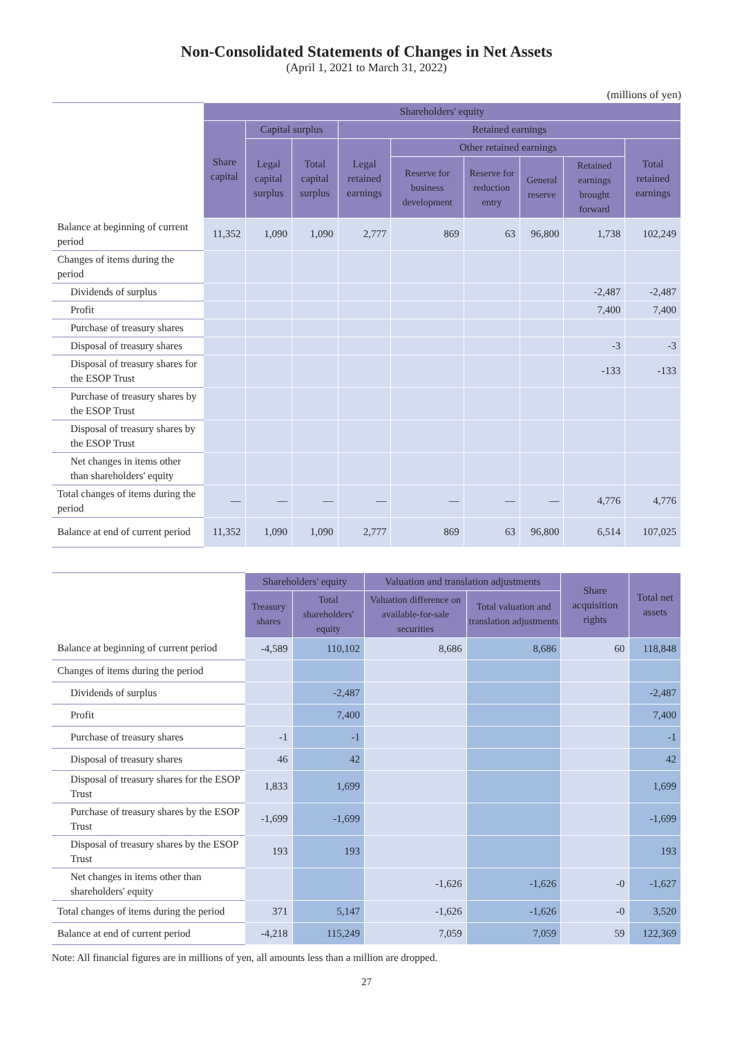Non-Consolidated Statements of Changes in Net Assets
(April 1, 2021 to March 31, 2022)
(millions of yen)
| | Shareholders' equity | | | | | | | | |
| --- | --- | --- | --- | --- | --- | --- | --- | --- | --- |
| | Share capital | Capital surplus | | Retained earnings | | | | | |
| | | Legal capital surplus | Total capital surplus | Legal retained earnings | Other retained earnings | | | | Total retained earnings |
| | | | | | Reserve for business development | Reserve for reduction entry | General reserve | Retained earnings brought forward | |
| Balance at beginning of current period | 11,352 | 1,090 | 1,090 | 2,777 | 869 | 63 | 96,800 | 1,738 | 102,249 |
| Changes of items during the period | | | | | | | | | |
| Dividends of surplus | | | | | | | | -2,487 | -2,487 |
| Profit | | | | | | | | 7,400 | 7,400 |
| Purchase of treasury shares | | | | | | | | | |
| Disposal of treasury shares | | | | | | | | -3 | -3 |
| Disposal of treasury shares for the ESOP Trust | | | | | | | | -133 | -133 |
| Purchase of treasury shares by the ESOP Trust | | | | | | | | | |
| Disposal of treasury shares by the ESOP Trust | | | | | | | | | |
| Net changes in items other than shareholders' equity | | | | | | | | | |
| Total changes of items during the period | — | — | — | — | — | — | — | 4,776 | 4,776 |
| Balance at end of current period | 11,352 | 1,090 | 1,090 | 2,777 | 869 | 63 | 96,800 | 6,514 | 107,025 |
| | Shareholders' equity | | Valuation and translation adjustments | | Share acquisition rights | Total net assets |
| --- | --- | --- | --- | --- | --- | --- |
| | Treasury shares | Total shareholders' equity | Valuation difference on available-for-sale securities | Total valuation and translation adjustments | | |
| Balance at beginning of current period | -4,589 | 110,102 | 8,686 | 8,686 | 60 | 118,848 |
| Changes of items during the period | | | | | | |
| Dividends of surplus | | -2,487 | | | | -2,487 |
| Profit | | 7,400 | | | | 7,400 |
| Purchase of treasury shares | -1 | -1 | | | | -1 |
| Disposal of treasury shares | 46 | 42 | | | | 42 |
| Disposal of treasury shares for the ESOP Trust | 1,833 | 1,699 | | | | 1,699 |
| Purchase of treasury shares by the ESOP Trust | -1,699 | -1,699 | | | | -1,699 |
| Disposal of treasury shares by the ESOP Trust | 193 | 193 | | | | 193 |
| Net changes in items other than shareholders' equity | | | -1,626 | -1,626 | -0 | -1,627 |
| Total changes of items during the period | 371 | 5,147 | -1,626 | -1,626 | -0 | 3,520 |
| Balance at end of current period | -4,218 | 115,249 | 7,059 | 7,059 | 59 | 122,369 |
Note: All financial figures are in millions of yen, all amounts less than a million are dropped.
27